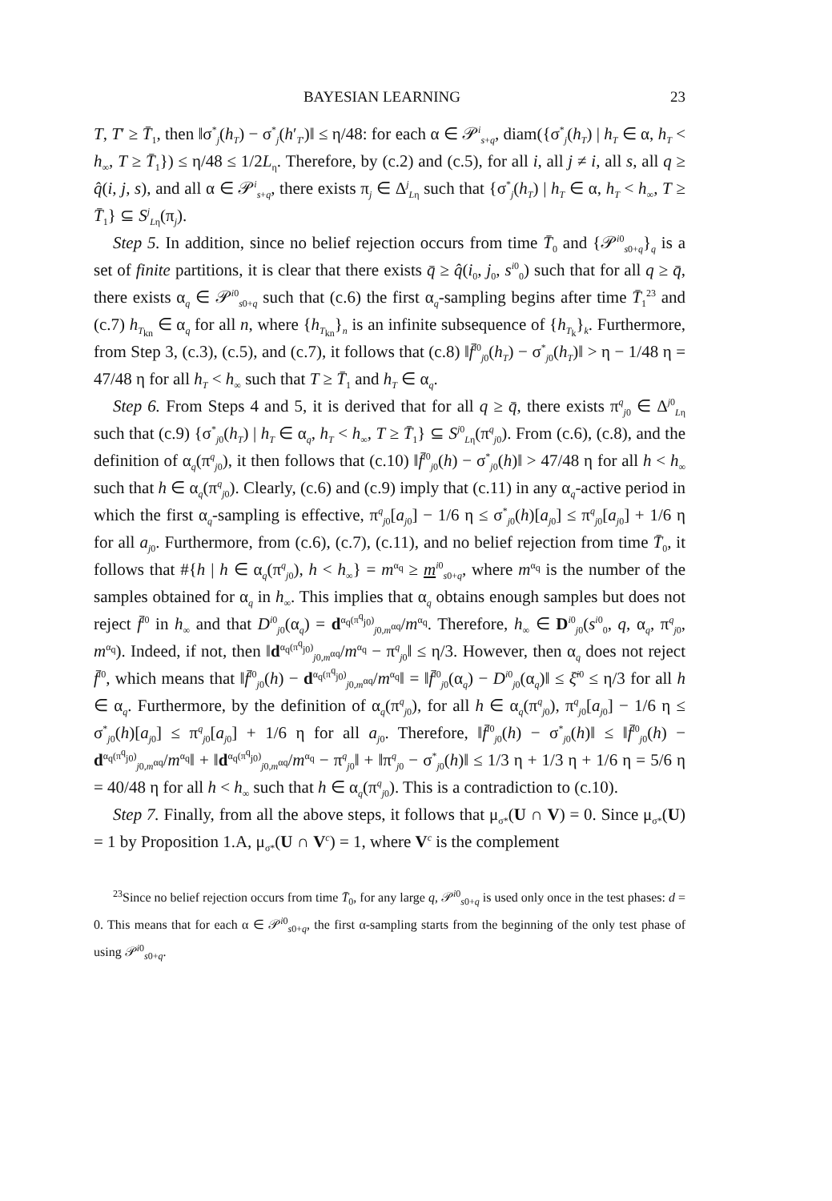BAYESIAN LEARNING 23
T, T′ ≥ T̄<sub>1</sub>, then ‖σ<sup>*</sup><sub>j</sub>(h<sub>T</sub>) − σ<sup>*</sup><sub>j</sub>(h′<sub>T′</sub>)‖ ≤ η/48: for each α ∈ 𝒫<sup>i</sup><sub>s+q</sub>, diam({σ<sup>*</sup><sub>j</sub>(h<sub>T</sub>) | h<sub>T</sub> ∈ α, h<sub>T</sub> < h<sub>∞</sub>, T ≥ T̄<sub>1</sub>}) ≤ η/48 ≤ 1/2L<sub>η</sub>. Therefore, by (c.2) and (c.5), for all i, all j ≠ i, all s, all q ≥ q̂(i, j, s), and all α ∈ 𝒫<sup>i</sup><sub>s+q</sub>, there exists π<sub>j</sub> ∈ Δ<sup>j</sup><sub>Lη</sub> such that {σ<sup>*</sup><sub>j</sub>(h<sub>T</sub>) | h<sub>T</sub> ∈ α, h<sub>T</sub> < h<sub>∞</sub>, T ≥ T̄<sub>1</sub>} ⊆ S<sup>j</sup><sub>Lη</sub>(π<sub>j</sub>).
Step 5. In addition, since no belief rejection occurs from time T̄<sub>0</sub> and {𝒫<sup>i0</sup><sub>s0+q</sub>}<sub>q</sub> is a set of finite partitions, it is clear that there exists q̄ ≥ q̂(i<sub>0</sub>, j<sub>0</sub>, s<sup>i0</sup><sub>0</sub>) such that for all q ≥ q̄, there exists α<sub>q</sub> ∈ 𝒫<sup>i0</sup><sub>s0+q</sub> such that (c.6) the first α<sub>q</sub>-sampling begins after time T̄<sub>1</sub><sup>23</sup> and (c.7) h<sub>T<sub>kn</sub></sub> ∈ α<sub>q</sub> for all n, where {h<sub>T<sub>kn</sub></sub>}<sub>n</sub> is an infinite subsequence of {h<sub>T<sub>k</sub></sub>}<sub>k</sub>. Furthermore, from Step 3, (c.3), (c.5), and (c.7), it follows that (c.8) ‖f̄<sup>i0</sup><sub>j0</sub>(h<sub>T</sub>) − σ<sup>*</sup><sub>j0</sub>(h<sub>T</sub>)‖ > η − 1/48 η = 47/48 η for all h<sub>T</sub> < h<sub>∞</sub> such that T ≥ T̄<sub>1</sub> and h<sub>T</sub> ∈ α<sub>q</sub>.
Step 6. From Steps 4 and 5, it is derived that for all q ≥ q̄, there exists π<sup>q</sup><sub>j0</sub> ∈ Δ<sup>j0</sup><sub>Lη</sub> such that (c.9) {σ<sup>*</sup><sub>j0</sub>(h<sub>T</sub>) | h<sub>T</sub> ∈ α<sub>q</sub>, h<sub>T</sub> < h<sub>∞</sub>, T ≥ T̄<sub>1</sub>} ⊆ S<sup>j0</sup><sub>Lη</sub>(π<sup>q</sup><sub>j0</sub>). From (c.6), (c.8), and the definition of α<sub>q</sub>(π<sup>q</sup><sub>j0</sub>), it then follows that (c.10) ‖f̄<sup>i0</sup><sub>j0</sub>(h) − σ<sup>*</sup><sub>j0</sub>(h)‖ > 47/48 η for all h < h<sub>∞</sub> such that h ∈ α<sub>q</sub>(π<sup>q</sup><sub>j0</sub>). Clearly, (c.6) and (c.9) imply that (c.11) in any α<sub>q</sub>-active period in which the first α<sub>q</sub>-sampling is effective, π<sup>q</sup><sub>j0</sub>[a<sub>j0</sub>] − 1/6 η ≤ σ<sup>*</sup><sub>j0</sub>(h)[a<sub>j0</sub>] ≤ π<sup>q</sup><sub>j0</sub>[a<sub>j0</sub>] + 1/6 η for all a<sub>j0</sub>. Furthermore, from (c.6), (c.7), (c.11), and no belief rejection from time T̄<sub>0</sub>, it follows that #{h | h ∈ α<sub>q</sub>(π<sup>q</sup><sub>j0</sub>), h < h<sub>∞</sub>} = m<sup>α<sub>q</sub></sup> ≥ m<sup>i0</sup><sub>s0+q</sub>, where m<sup>α<sub>q</sub></sup> is the number of the samples obtained for α<sub>q</sub> in h<sub>∞</sub>. This implies that α<sub>q</sub> obtains enough samples but does not reject f̄<sup>i0</sup> in h<sub>∞</sub> and that D<sup>i0</sup><sub>j0</sub>(α<sub>q</sub>) = d<sup>α<sub>q</sub>(π<sup>q</sup><sub>j0</sub>)</sup><sub>j0,m<sup>αq</sup></sub>/m<sup>α<sub>q</sub></sup>. Therefore, h<sub>∞</sub> ∈ D<sup>i0</sup><sub>j0</sub>(s<sup>i0</sup><sub>0</sub>, q, α<sub>q</sub>, π<sup>q</sup><sub>j0</sub>, m<sup>α<sub>q</sub></sup>). Indeed, if not, then ‖d<sup>α<sub>q</sub>(π<sup>q</sup><sub>j0</sub>)</sup><sub>j0,m<sup>αq</sup></sub>/m<sup>α<sub>q</sub></sup> − π<sup>q</sup><sub>j0</sub>‖ ≤ η/3. However, then α<sub>q</sub> does not reject f̄<sup>i0</sup>, which means that ‖f̄<sup>i0</sup><sub>j0</sub>(h) − d<sup>α<sub>q</sub>(π<sup>q</sup><sub>j0</sub>)</sup><sub>j0,m<sup>αq</sup></sub>/m<sup>α<sub>q</sub></sup>‖ = ‖f̄<sup>i0</sup><sub>j0</sub>(α<sub>q</sub>) − D<sup>i0</sup><sub>j0</sub>(α<sub>q</sub>)‖ ≤ ξ̄<sup>i0</sup> ≤ η/3 for all h ∈ α<sub>q</sub>. Furthermore, by the definition of α<sub>q</sub>(π<sup>q</sup><sub>j0</sub>), for all h ∈ α<sub>q</sub>(π<sup>q</sup><sub>j0</sub>), π<sup>q</sup><sub>j0</sub>[a<sub>j0</sub>] − 1/6 η ≤ σ<sup>*</sup><sub>j0</sub>(h)[a<sub>j0</sub>] ≤ π<sup>q</sup><sub>j0</sub>[a<sub>j0</sub>] + 1/6 η for all a<sub>j0</sub>. Therefore, ‖f̄<sup>i0</sup><sub>j0</sub>(h) − σ<sup>*</sup><sub>j0</sub>(h)‖ ≤ ‖f̄<sup>i0</sup><sub>j0</sub>(h) − d<sup>α<sub>q</sub>(π<sup>q</sup><sub>j0</sub>)</sup><sub>j0,m<sup>αq</sup></sub>/m<sup>α<sub>q</sub></sup>‖ + ‖d<sup>α<sub>q</sub>(π<sup>q</sup><sub>j0</sub>)</sup><sub>j0,m<sup>αq</sup></sub>/m<sup>α<sub>q</sub></sup> − π<sup>q</sup><sub>j0</sub>‖ + ‖π<sup>q</sup><sub>j0</sub> − σ<sup>*</sup><sub>j0</sub>(h)‖ ≤ 1/3 η + 1/3 η + 1/6 η = 5/6 η = 40/48 η for all h < h<sub>∞</sub> such that h ∈ α<sub>q</sub>(π<sup>q</sup><sub>j0</sub>). This is a contradiction to (c.10).
Step 7. Finally, from all the above steps, it follows that μ<sub>σ*</sub>(U ∩ V) = 0. Since μ<sub>σ*</sub>(U) = 1 by Proposition 1.A, μ<sub>σ*</sub>(U ∩ V<sup>c</sup>) = 1, where V<sup>c</sup> is the complement
<sup>23</sup> Since no belief rejection occurs from time T̄<sub>0</sub>, for any large q, 𝒫<sup>i0</sup><sub>s0+q</sub> is used only once in the test phases: d = 0. This means that for each α ∈ 𝒫<sup>i0</sup><sub>s0+q</sub>, the first α-sampling starts from the beginning of the only test phase of using 𝒫<sup>i0</sup><sub>s0+q</sub>.